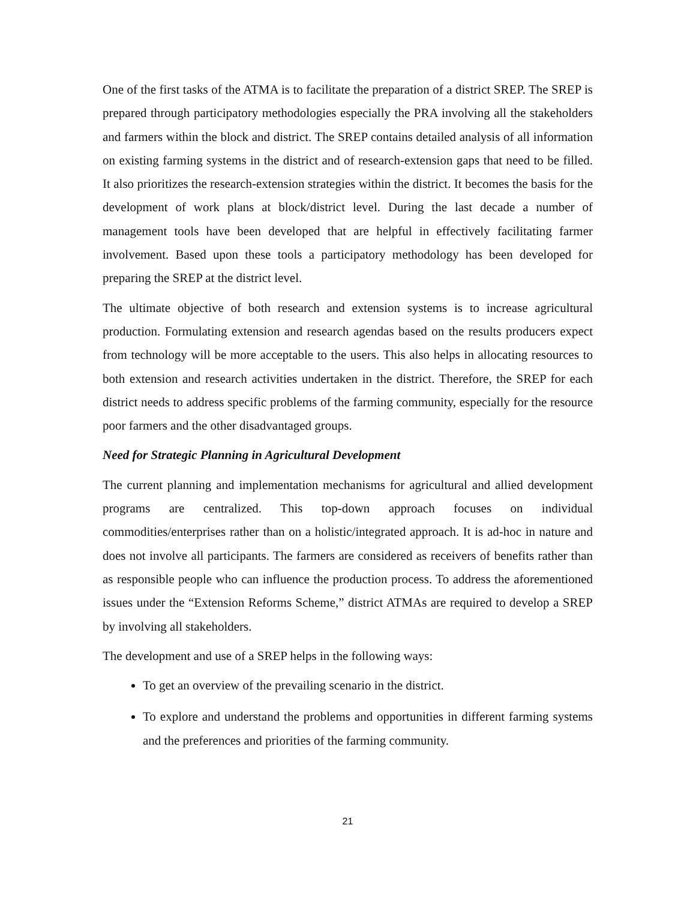One of the first tasks of the ATMA is to facilitate the preparation of a district SREP. The SREP is prepared through participatory methodologies especially the PRA involving all the stakeholders and farmers within the block and district. The SREP contains detailed analysis of all information on existing farming systems in the district and of research-extension gaps that need to be filled. It also prioritizes the research-extension strategies within the district. It becomes the basis for the development of work plans at block/district level. During the last decade a number of management tools have been developed that are helpful in effectively facilitating farmer involvement. Based upon these tools a participatory methodology has been developed for preparing the SREP at the district level.
The ultimate objective of both research and extension systems is to increase agricultural production. Formulating extension and research agendas based on the results producers expect from technology will be more acceptable to the users. This also helps in allocating resources to both extension and research activities undertaken in the district. Therefore, the SREP for each district needs to address specific problems of the farming community, especially for the resource poor farmers and the other disadvantaged groups.
Need for Strategic Planning in Agricultural Development
The current planning and implementation mechanisms for agricultural and allied development programs are centralized. This top-down approach focuses on individual commodities/enterprises rather than on a holistic/integrated approach. It is ad-hoc in nature and does not involve all participants. The farmers are considered as receivers of benefits rather than as responsible people who can influence the production process. To address the aforementioned issues under the “Extension Reforms Scheme,” district ATMAs are required to develop a SREP by involving all stakeholders.
The development and use of a SREP helps in the following ways:
To get an overview of the prevailing scenario in the district.
To explore and understand the problems and opportunities in different farming systems and the preferences and priorities of the farming community.
21